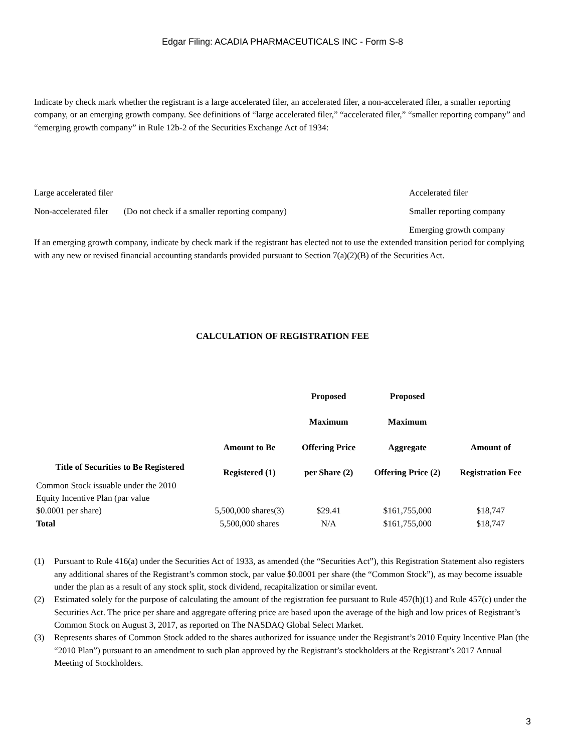Edgar Filing: ACADIA PHARMACEUTICALS INC - Form S-8
Indicate by check mark whether the registrant is a large accelerated filer, an accelerated filer, a non-accelerated filer, a smaller reporting company, or an emerging growth company. See definitions of “large accelerated filer,” “accelerated filer,” “smaller reporting company” and “emerging growth company” in Rule 12b-2 of the Securities Exchange Act of 1934:
Large accelerated filer Accelerated filer
Non-accelerated filer (Do not check if a smaller reporting company)
Smaller reporting company
Emerging growth company
If an emerging growth company, indicate by check mark if the registrant has elected not to use the extended transition period for complying with any new or revised financial accounting standards provided pursuant to Section 7(a)(2)(B) of the Securities Act.
CALCULATION OF REGISTRATION FEE
| Title of Securities to Be Registered | Amount to Be Registered (1) | Proposed Maximum Offering Price per Share (2) | Proposed Maximum Aggregate Offering Price (2) | Amount of Registration Fee |
| --- | --- | --- | --- | --- |
| Common Stock issuable under the 2010 Equity Incentive Plan (par value $0.0001 per share) | 5,500,000 shares(3) | $29.41 | $161,755,000 | $18,747 |
| Total | 5,500,000 shares | N/A | $161,755,000 | $18,747 |
(1) Pursuant to Rule 416(a) under the Securities Act of 1933, as amended (the “Securities Act”), this Registration Statement also registers any additional shares of the Registrant’s common stock, par value $0.0001 per share (the “Common Stock”), as may become issuable under the plan as a result of any stock split, stock dividend, recapitalization or similar event.
(2) Estimated solely for the purpose of calculating the amount of the registration fee pursuant to Rule 457(h)(1) and Rule 457(c) under the Securities Act. The price per share and aggregate offering price are based upon the average of the high and low prices of Registrant’s Common Stock on August 3, 2017, as reported on The NASDAQ Global Select Market.
(3) Represents shares of Common Stock added to the shares authorized for issuance under the Registrant’s 2010 Equity Incentive Plan (the “2010 Plan”) pursuant to an amendment to such plan approved by the Registrant’s stockholders at the Registrant’s 2017 Annual Meeting of Stockholders.
3